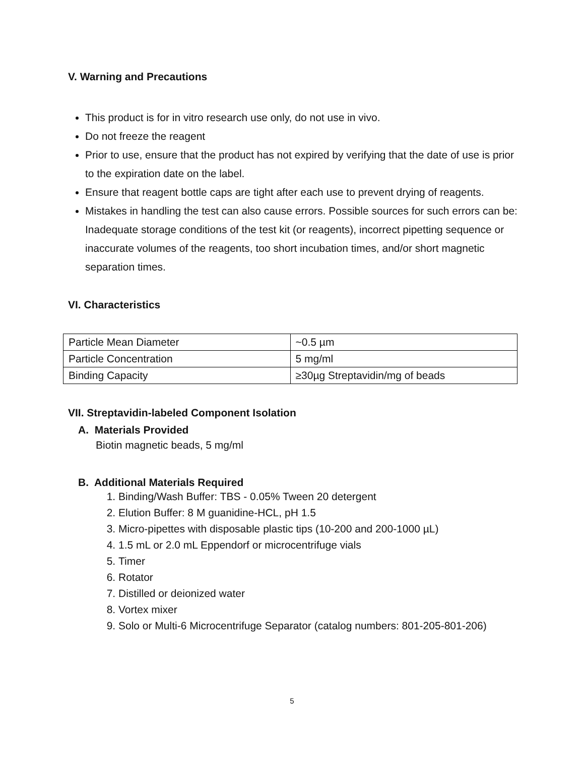V. Warning and Precautions
This product is for in vitro research use only, do not use in vivo.
Do not freeze the reagent
Prior to use, ensure that the product has not expired by verifying that the date of use is prior to the expiration date on the label.
Ensure that reagent bottle caps are tight after each use to prevent drying of reagents.
Mistakes in handling the test can also cause errors. Possible sources for such errors can be: Inadequate storage conditions of the test kit (or reagents), incorrect pipetting sequence or inaccurate volumes of the reagents, too short incubation times, and/or short magnetic separation times.
VI. Characteristics
| Particle Mean Diameter | ~0.5 µm |
| Particle Concentration | 5 mg/ml |
| Binding Capacity | ≥30µg Streptavidin/mg of beads |
VII. Streptavidin-labeled Component Isolation
A. Materials Provided
Biotin magnetic beads, 5 mg/ml
B. Additional Materials Required
1. Binding/Wash Buffer: TBS - 0.05% Tween 20 detergent
2. Elution Buffer: 8 M guanidine-HCL, pH 1.5
3. Micro-pipettes with disposable plastic tips (10-200 and 200-1000 µL)
4. 1.5 mL or 2.0 mL Eppendorf or microcentrifuge vials
5. Timer
6. Rotator
7. Distilled or deionized water
8. Vortex mixer
9. Solo or Multi-6 Microcentrifuge Separator (catalog numbers: 801-205-801-206)
5